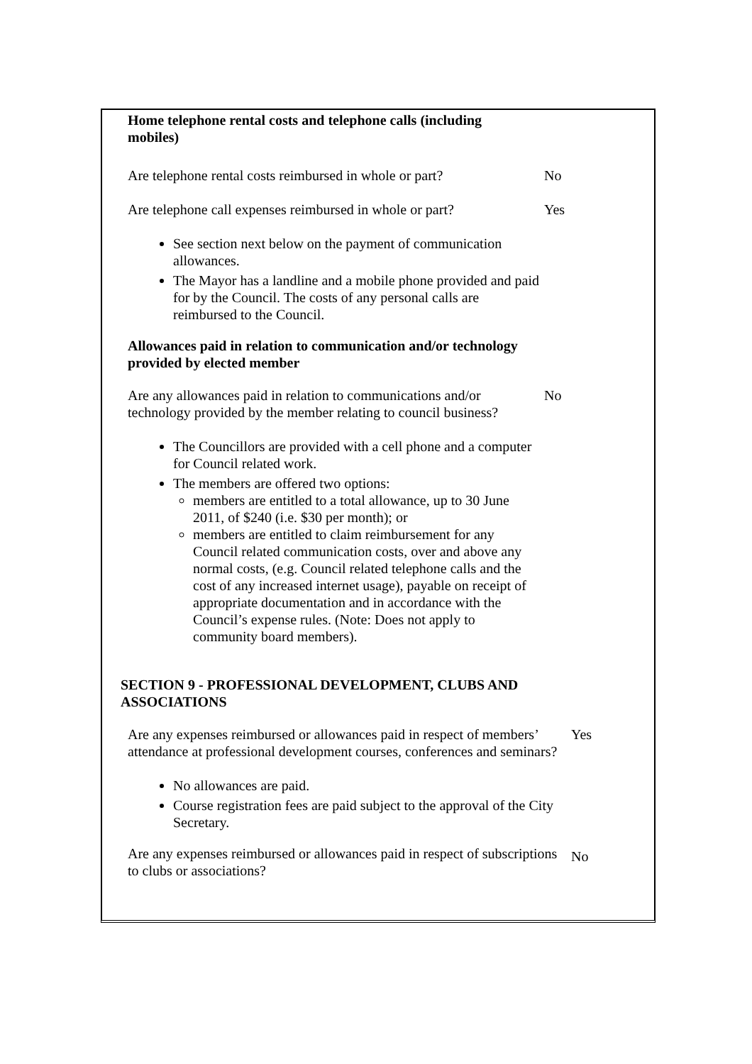Home telephone rental costs and telephone calls (including mobiles)
Are telephone rental costs reimbursed in whole or part?
No
Are telephone call expenses reimbursed in whole or part?
Yes
See section next below on the payment of communication allowances.
The Mayor has a landline and a mobile phone provided and paid for by the Council. The costs of any personal calls are reimbursed to the Council.
Allowances paid in relation to communication and/or technology provided by elected member
Are any allowances paid in relation to communications and/or technology provided by the member relating to council business?
No
The Councillors are provided with a cell phone and a computer for Council related work.
The members are offered two options:
members are entitled to a total allowance, up to 30 June 2011, of $240 (i.e. $30 per month); or
members are entitled to claim reimbursement for any Council related communication costs, over and above any normal costs, (e.g. Council related telephone calls and the cost of any increased internet usage), payable on receipt of appropriate documentation and in accordance with the Council’s expense rules. (Note: Does not apply to community board members).
SECTION 9 - PROFESSIONAL DEVELOPMENT, CLUBS AND ASSOCIATIONS
Are any expenses reimbursed or allowances paid in respect of members’ attendance at professional development courses, conferences and seminars?
Yes
No allowances are paid.
Course registration fees are paid subject to the approval of the City Secretary.
Are any expenses reimbursed or allowances paid in respect of subscriptions to clubs or associations?
No